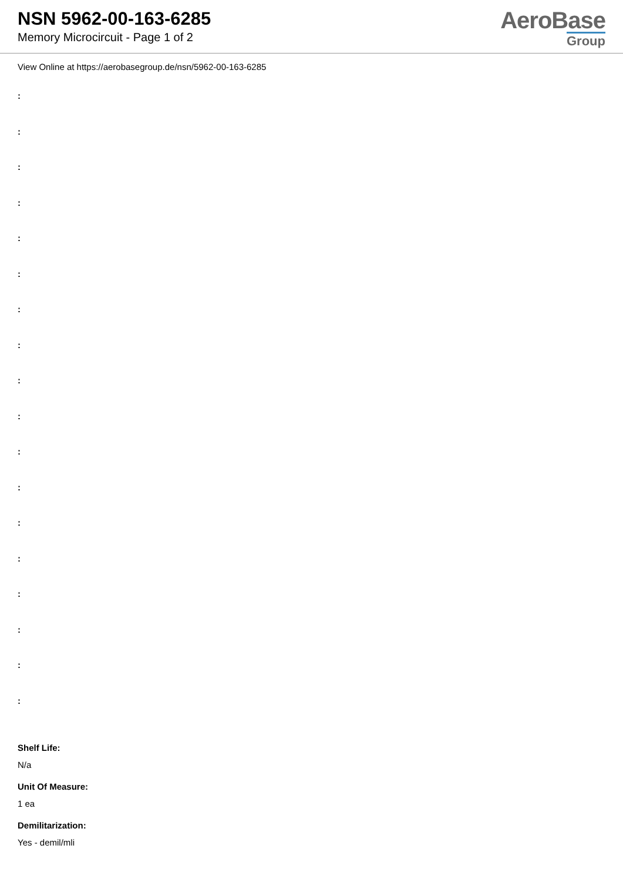NSN 5962-00-163-6285
Memory Microcircuit - Page 1 of 2
AeroBase
Group
View Online at https://aerobasegroup.de/nsn/5962-00-163-6285
:
:
:
:
:
:
:
:
:
:
:
:
:
:
:
:
:
:
Shelf Life:
N/a
Unit Of Measure:
1 ea
Demilitarization:
Yes - demil/mli